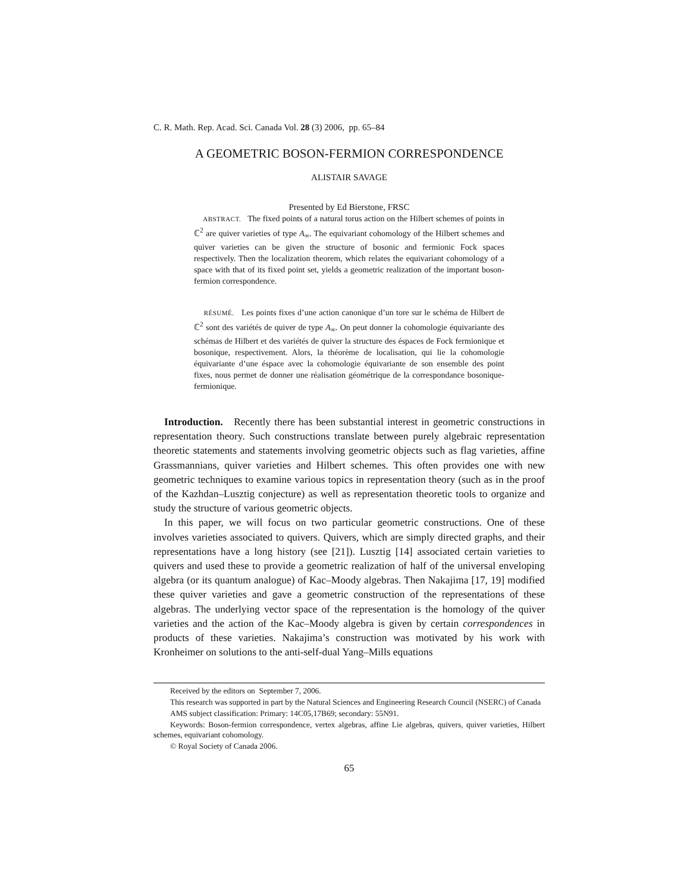C. R. Math. Rep. Acad. Sci. Canada Vol. 28 (3) 2006, pp. 65–84
A GEOMETRIC BOSON-FERMION CORRESPONDENCE
ALISTAIR SAVAGE
Presented by Ed Bierstone, FRSC
ABSTRACT. The fixed points of a natural torus action on the Hilbert schemes of points in ℂ<sup>2</sup> are quiver varieties of type A<sub>∞</sub>. The equivariant cohomology of the Hilbert schemes and quiver varieties can be given the structure of bosonic and fermionic Fock spaces respectively. Then the localization theorem, which relates the equivariant cohomology of a space with that of its fixed point set, yields a geometric realization of the important boson-fermion correspondence.
RÉSUMÉ. Les points fixes d’une action canonique d’un tore sur le schéma de Hilbert de ℂ<sup>2</sup> sont des variétés de quiver de type A<sub>∞</sub>. On peut donner la cohomologie équivariante des schémas de Hilbert et des variétés de quiver la structure des éspaces de Fock fermionique et bosonique, respectivement. Alors, la théorème de localisation, qui lie la cohomologie équivariante d’une éspace avec la cohomologie équivariante de son ensemble des point fixes, nous permet de donner une réalisation géométrique de la correspondance bosonique-fermionique.
Introduction. Recently there has been substantial interest in geometric constructions in representation theory. Such constructions translate between purely algebraic representation theoretic statements and statements involving geometric objects such as flag varieties, affine Grassmannians, quiver varieties and Hilbert schemes. This often provides one with new geometric techniques to examine various topics in representation theory (such as in the proof of the Kazhdan–Lusztig conjecture) as well as representation theoretic tools to organize and study the structure of various geometric objects.
In this paper, we will focus on two particular geometric constructions. One of these involves varieties associated to quivers. Quivers, which are simply directed graphs, and their representations have a long history (see [21]). Lusztig [14] associated certain varieties to quivers and used these to provide a geometric realization of half of the universal enveloping algebra (or its quantum analogue) of Kac–Moody algebras. Then Nakajima [17, 19] modified these quiver varieties and gave a geometric construction of the representations of these algebras. The underlying vector space of the representation is the homology of the quiver varieties and the action of the Kac–Moody algebra is given by certain correspondences in products of these varieties. Nakajima’s construction was motivated by his work with Kronheimer on solutions to the anti-self-dual Yang–Mills equations
Received by the editors on September 7, 2006.
This research was supported in part by the Natural Sciences and Engineering Research Council (NSERC) of Canada
AMS subject classification: Primary: 14C05,17B69; secondary: 55N91.
Keywords: Boson-fermion correspondence, vertex algebras, affine Lie algebras, quivers, quiver varieties, Hilbert schemes, equivariant cohomology.
© Royal Society of Canada 2006.
65